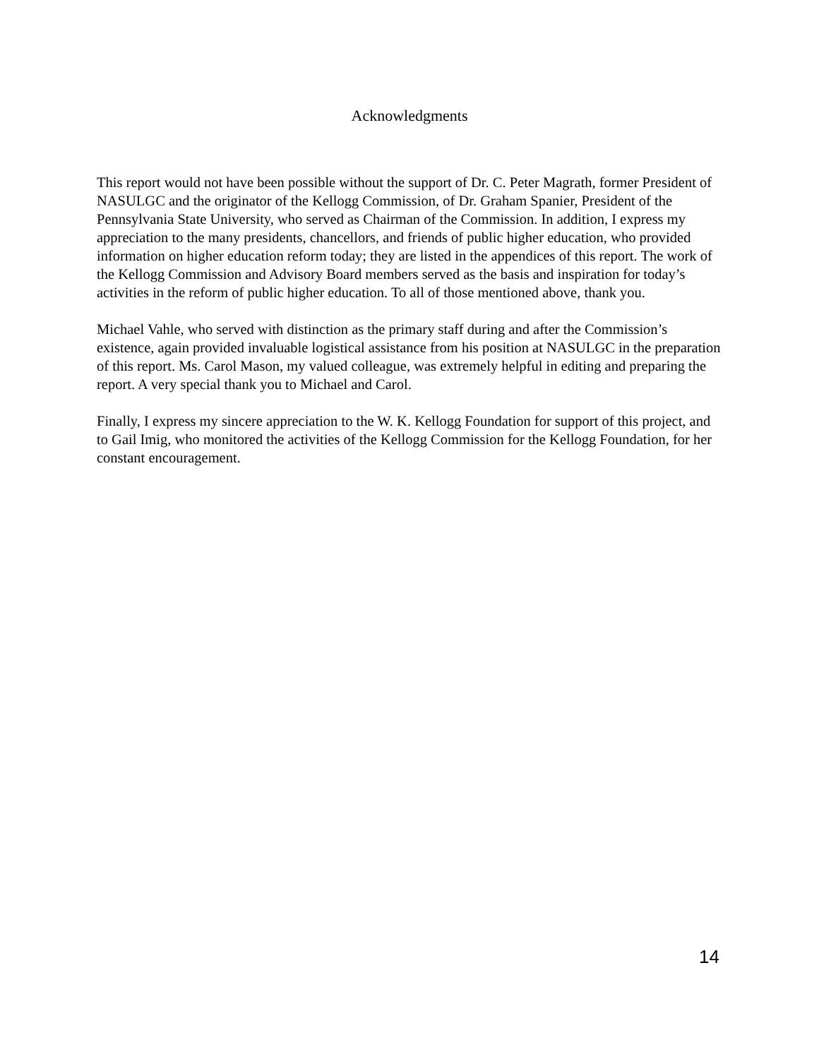Acknowledgments
This report would not have been possible without the support of Dr. C. Peter Magrath, former President of NASULGC and the originator of the Kellogg Commission, of Dr. Graham Spanier, President of the Pennsylvania State University, who served as Chairman of the Commission. In addition, I express my appreciation to the many presidents, chancellors, and friends of public higher education, who provided information on higher education reform today; they are listed in the appendices of this report. The work of the Kellogg Commission and Advisory Board members served as the basis and inspiration for today’s activities in the reform of public higher education. To all of those mentioned above, thank you.
Michael Vahle, who served with distinction as the primary staff during and after the Commission’s existence, again provided invaluable logistical assistance from his position at NASULGC in the preparation of this report. Ms. Carol Mason, my valued colleague, was extremely helpful in editing and preparing the report. A very special thank you to Michael and Carol.
Finally, I express my sincere appreciation to the W. K. Kellogg Foundation for support of this project, and to Gail Imig, who monitored the activities of the Kellogg Commission for the Kellogg Foundation, for her constant encouragement.
14